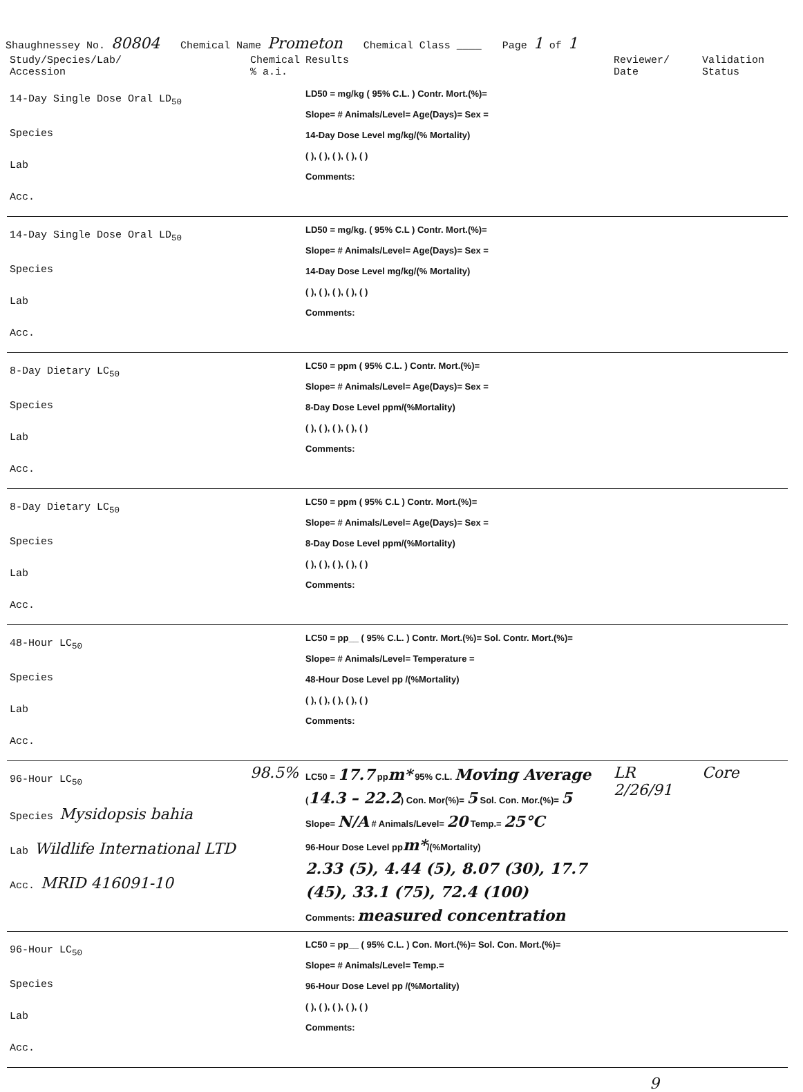Shaughnessey No. 80804
Chemical Name Prometon
Chemical Class ____
Page 1 of 1
| Study/Species/Lab/ Accession | Chemical % a.i. | Results | Reviewer/ Date | Validation Status |
| --- | --- | --- | --- | --- |
| 14-Day Single Dose Oral LD<sub>50</sub> Species Lab Acc. | | LD50 = mg/kg ( 95% C.L. ) Contr. Mort.(%)= Slope= # Animals/Level= Age(Days)= Sex = 14-Day Dose Level mg/kg/(% Mortality) ( ), ( ), ( ), ( ), ( ) Comments: | | |
| 14-Day Single Dose Oral LD<sub>50</sub> Species Lab Acc. | | LD50 = mg/kg. ( 95% C.L ) Contr. Mort.(%)= Slope= # Animals/Level= Age(Days)= Sex = 14-Day Dose Level mg/kg/(% Mortality) ( ), ( ), ( ), ( ), ( ) Comments: | | |
| 8-Day Dietary LC<sub>50</sub> Species Lab Acc. | | LC50 = ppm ( 95% C.L. ) Contr. Mort.(%)= Slope= # Animals/Level= Age(Days)= Sex = 8-Day Dose Level ppm/(%Mortality) ( ), ( ), ( ), ( ), ( ) Comments: | | |
| 8-Day Dietary LC<sub>50</sub> Species Lab Acc. | | LC50 = ppm ( 95% C.L ) Contr. Mort.(%)= Slope= # Animals/Level= Age(Days)= Sex = 8-Day Dose Level ppm/(%Mortality) ( ), ( ), ( ), ( ), ( ) Comments: | | |
| 48-Hour LC<sub>50</sub> Species Lab Acc. | | LC50 = pp__ ( 95% C.L. ) Contr. Mort.(%)= Sol. Contr. Mort.(%)= Slope= # Animals/Level= Temperature = 48-Hour Dose Level pp /(%Mortality) ( ), ( ), ( ), ( ), ( ) Comments: | | |
| 96-Hour LC<sub>50</sub> Species Mysidopsis bahia Lab Wildlife International LTD Acc. MRID 416091-10 | 98.5% | LC50 = 17.7 pp m* 95% C.L. Moving Average ( 14.3 – 22.2 ) Con. Mor(%)= 5 Sol. Con. Mor.(%)= 5 Slope= N/A # Animals/Level= 20 Temp.= 25°C 96-Hour Dose Level pp m* /(%Mortality) 2.33 (5), 4.44 (5), 8.07 (30), 17.7 (45), 33.1 (75), 72.4 (100) Comments: measured concentration | LR 2/26/91 | Core |
| 96-Hour LC<sub>50</sub> Species Lab Acc. | | LC50 = pp__ ( 95% C.L. ) Con. Mort.(%)= Sol. Con. Mort.(%)= Slope= # Animals/Level= Temp.= 96-Hour Dose Level pp /(%Mortality) ( ), ( ), ( ), ( ), ( ) Comments: | | |
9